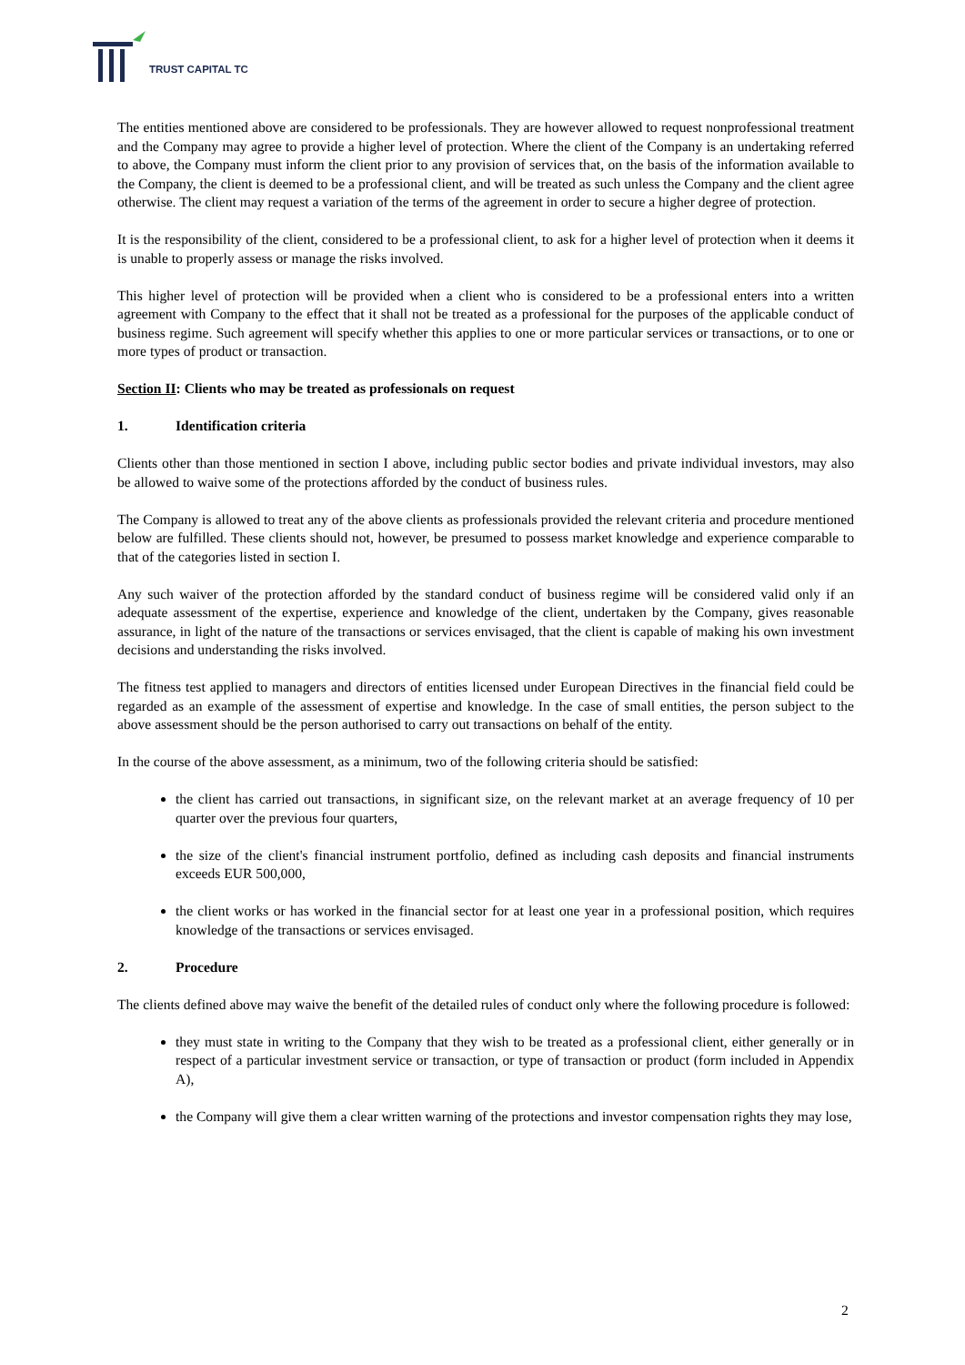TRUST CAPITAL TC
The entities mentioned above are considered to be professionals. They are however allowed to request nonprofessional treatment and the Company may agree to provide a higher level of protection. Where the client of the Company is an undertaking referred to above, the Company must inform the client prior to any provision of services that, on the basis of the information available to the Company, the client is deemed to be a professional client, and will be treated as such unless the Company and the client agree otherwise. The client may request a variation of the terms of the agreement in order to secure a higher degree of protection.
It is the responsibility of the client, considered to be a professional client, to ask for a higher level of protection when it deems it is unable to properly assess or manage the risks involved.
This higher level of protection will be provided when a client who is considered to be a professional enters into a written agreement with Company to the effect that it shall not be treated as a professional for the purposes of the applicable conduct of business regime. Such agreement will specify whether this applies to one or more particular services or transactions, or to one or more types of product or transaction.
Section II: Clients who may be treated as professionals on request
1. Identification criteria
Clients other than those mentioned in section I above, including public sector bodies and private individual investors, may also be allowed to waive some of the protections afforded by the conduct of business rules.
The Company is allowed to treat any of the above clients as professionals provided the relevant criteria and procedure mentioned below are fulfilled. These clients should not, however, be presumed to possess market knowledge and experience comparable to that of the categories listed in section I.
Any such waiver of the protection afforded by the standard conduct of business regime will be considered valid only if an adequate assessment of the expertise, experience and knowledge of the client, undertaken by the Company, gives reasonable assurance, in light of the nature of the transactions or services envisaged, that the client is capable of making his own investment decisions and understanding the risks involved.
The fitness test applied to managers and directors of entities licensed under European Directives in the financial field could be regarded as an example of the assessment of expertise and knowledge. In the case of small entities, the person subject to the above assessment should be the person authorised to carry out transactions on behalf of the entity.
In the course of the above assessment, as a minimum, two of the following criteria should be satisfied:
the client has carried out transactions, in significant size, on the relevant market at an average frequency of 10 per quarter over the previous four quarters,
the size of the client's financial instrument portfolio, defined as including cash deposits and financial instruments exceeds EUR 500,000,
the client works or has worked in the financial sector for at least one year in a professional position, which requires knowledge of the transactions or services envisaged.
2. Procedure
The clients defined above may waive the benefit of the detailed rules of conduct only where the following procedure is followed:
they must state in writing to the Company that they wish to be treated as a professional client, either generally or in respect of a particular investment service or transaction, or type of transaction or product (form included in Appendix A),
the Company will give them a clear written warning of the protections and investor compensation rights they may lose,
2